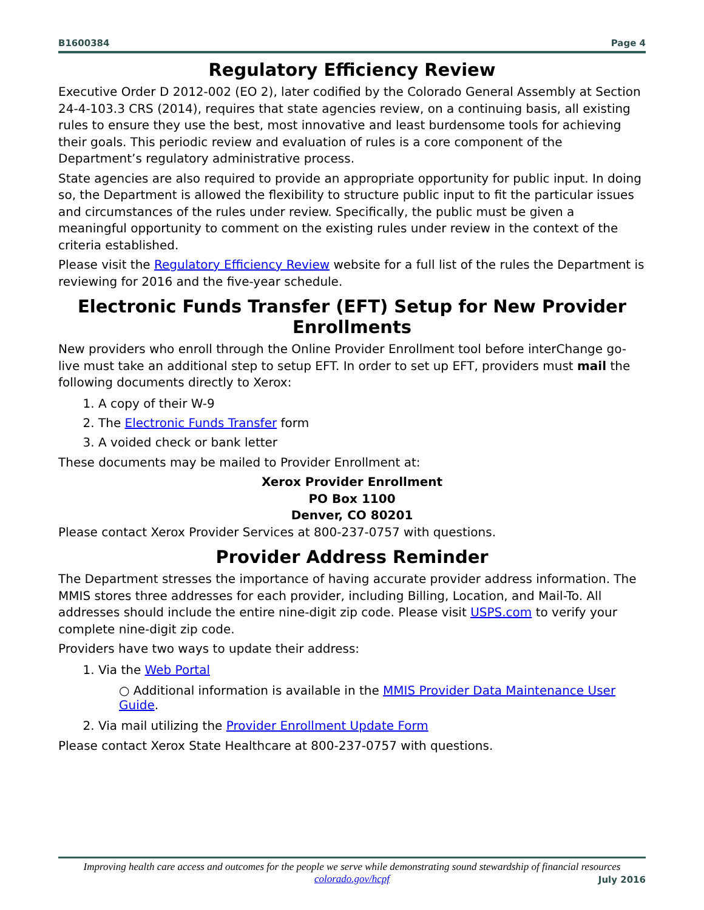B1600384 Page 4
Regulatory Efficiency Review
Executive Order D 2012-002 (EO 2), later codified by the Colorado General Assembly at Section 24-4-103.3 CRS (2014), requires that state agencies review, on a continuing basis, all existing rules to ensure they use the best, most innovative and least burdensome tools for achieving their goals. This periodic review and evaluation of rules is a core component of the Department’s regulatory administrative process.
State agencies are also required to provide an appropriate opportunity for public input. In doing so, the Department is allowed the flexibility to structure public input to fit the particular issues and circumstances of the rules under review. Specifically, the public must be given a meaningful opportunity to comment on the existing rules under review in the context of the criteria established.
Please visit the Regulatory Efficiency Review website for a full list of the rules the Department is reviewing for 2016 and the five-year schedule.
Electronic Funds Transfer (EFT) Setup for New Provider Enrollments
New providers who enroll through the Online Provider Enrollment tool before interChange go-live must take an additional step to setup EFT. In order to set up EFT, providers must mail the following documents directly to Xerox:
1. A copy of their W-9
2. The Electronic Funds Transfer form
3. A voided check or bank letter
These documents may be mailed to Provider Enrollment at:
Xerox Provider Enrollment
PO Box 1100
Denver, CO 80201
Please contact Xerox Provider Services at 800-237-0757 with questions.
Provider Address Reminder
The Department stresses the importance of having accurate provider address information. The MMIS stores three addresses for each provider, including Billing, Location, and Mail-To. All addresses should include the entire nine-digit zip code. Please visit USPS.com to verify your complete nine-digit zip code.
Providers have two ways to update their address:
1. Via the Web Portal
○ Additional information is available in the MMIS Provider Data Maintenance User Guide.
2. Via mail utilizing the Provider Enrollment Update Form
Please contact Xerox State Healthcare at 800-237-0757 with questions.
Improving health care access and outcomes for the people we serve while demonstrating sound stewardship of financial resources
colorado.gov/hcpf
July 2016